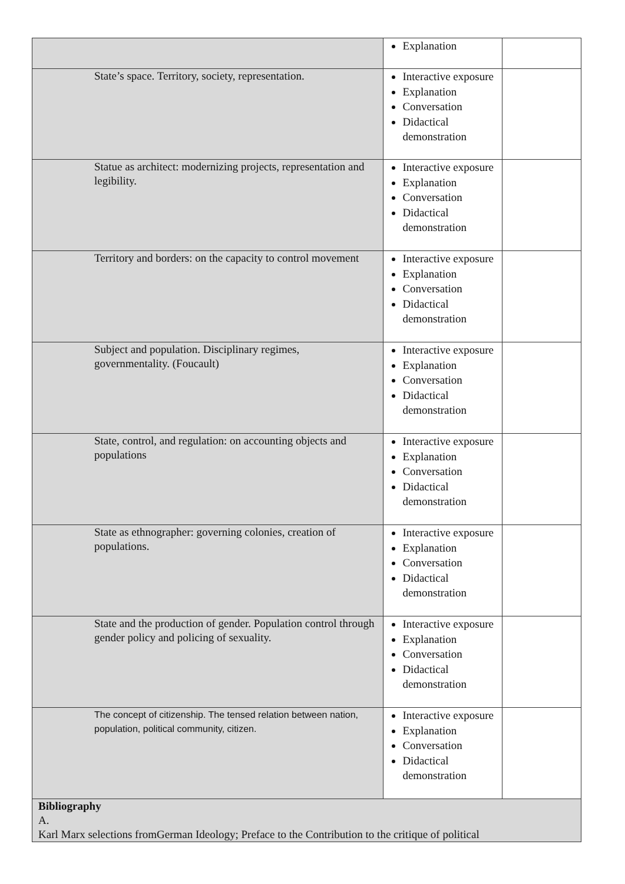| | Explanation | |
| State’s space. Territory, society, representation. | Interactive exposure Explanation Conversation Didactical demonstration | |
| Statue as architect: modernizing projects, representation and legibility. | Interactive exposure Explanation Conversation Didactical demonstration | |
| Territory and borders: on the capacity to control movement | Interactive exposure Explanation Conversation Didactical demonstration | |
| Subject and population. Disciplinary regimes, governmentality. (Foucault) | Interactive exposure Explanation Conversation Didactical demonstration | |
| State, control, and regulation: on accounting objects and populations | Interactive exposure Explanation Conversation Didactical demonstration | |
| State as ethnographer: governing colonies, creation of populations. | Interactive exposure Explanation Conversation Didactical demonstration | |
| State and the production of gender. Population control through gender policy and policing of sexuality. | Interactive exposure Explanation Conversation Didactical demonstration | |
| The concept of citizenship. The tensed relation between nation, population, political community, citizen. | Interactive exposure Explanation Conversation Didactical demonstration | |
| Bibliography A. Karl Marx selections fromGerman Ideology; Preface to the Contribution to the critique of political | | |